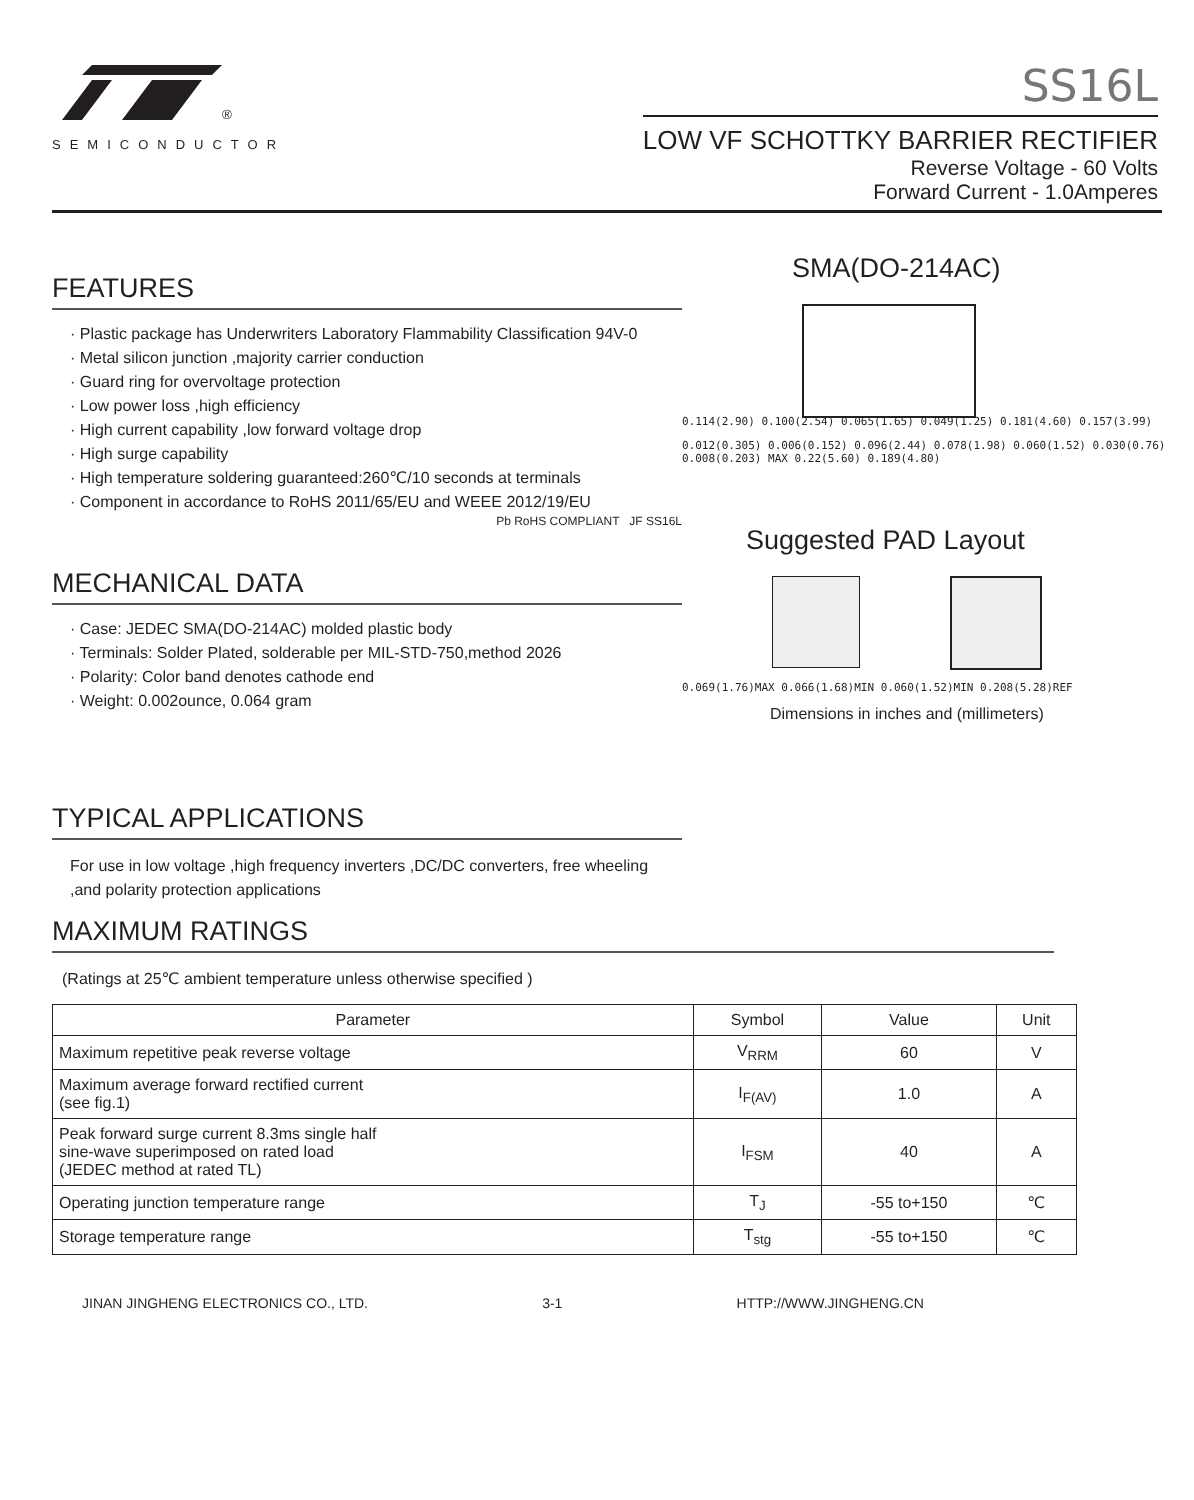<sup>®</sup>
SEMICONDUCTOR
SS16L
LOW VF SCHOTTKY BARRIER RECTIFIER
Reverse Voltage - 60 Volts
Forward Current - 1.0Amperes
FEATURES
· Plastic package has Underwriters Laboratory Flammability Classification 94V-0
· Metal silicon junction ,majority carrier conduction
· Guard ring for overvoltage protection
· Low power loss ,high efficiency
· High current capability ,low forward voltage drop
· High surge capability
· High temperature soldering guaranteed:260℃/10 seconds at terminals
· Component in accordance to RoHS 2011/65/EU and WEEE 2012/19/EU
Pb RoHS COMPLIANT JF SS16L
MECHANICAL DATA
· Case: JEDEC SMA(DO-214AC) molded plastic body
· Terminals: Solder Plated, solderable per MIL-STD-750,method 2026
· Polarity: Color band denotes cathode end
· Weight: 0.002ounce, 0.064 gram
TYPICAL APPLICATIONS
For use in low voltage ,high frequency inverters ,DC/DC converters, free wheeling ,and polarity protection applications
SMA(DO-214AC)
0.114(2.90) 0.100(2.54) 0.065(1.65) 0.049(1.25) 0.181(4.60) 0.157(3.99)
0.012(0.305) 0.006(0.152) 0.096(2.44) 0.078(1.98) 0.060(1.52) 0.030(0.76) 0.008(0.203) MAX 0.22(5.60) 0.189(4.80)
Suggested PAD Layout
0.069(1.76)MAX 0.066(1.68)MIN 0.060(1.52)MIN 0.208(5.28)REF
Dimensions in inches and (millimeters)
MAXIMUM RATINGS
(Ratings at 25℃ ambient temperature unless otherwise specified )
| Parameter | Symbol | Value | Unit |
| --- | --- | --- | --- |
| Maximum repetitive peak reverse voltage | V<sub>RRM</sub> | 60 | V |
| Maximum average forward rectified current (see fig.1) | I<sub>F(AV)</sub> | 1.0 | A |
| Peak forward surge current 8.3ms single half sine-wave superimposed on rated load (JEDEC method at rated TL) | I<sub>FSM</sub> | 40 | A |
| Operating junction temperature range | T<sub>J</sub> | -55 to+150 | ℃ |
| Storage temperature range | T<sub>stg</sub> | -55 to+150 | ℃ |
JINAN JINGHENG ELECTRONICS CO., LTD. 3-1 HTTP://WWW.JINGHENG.CN